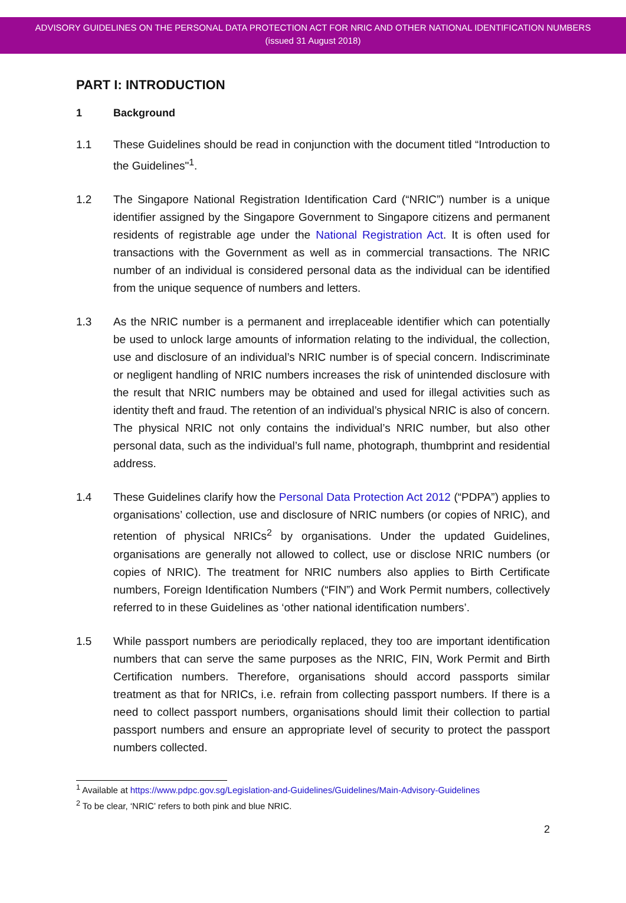ADVISORY GUIDELINES ON THE PERSONAL DATA PROTECTION ACT FOR NRIC AND OTHER NATIONAL IDENTIFICATION NUMBERS
(issued 31 August 2018)
PART I: INTRODUCTION
1 Background
1.1 These Guidelines should be read in conjunction with the document titled “Introduction to the Guidelines"<sup>1</sup>.
1.2 The Singapore National Registration Identification Card (“NRIC”) number is a unique identifier assigned by the Singapore Government to Singapore citizens and permanent residents of registrable age under the National Registration Act. It is often used for transactions with the Government as well as in commercial transactions. The NRIC number of an individual is considered personal data as the individual can be identified from the unique sequence of numbers and letters.
1.3 As the NRIC number is a permanent and irreplaceable identifier which can potentially be used to unlock large amounts of information relating to the individual, the collection, use and disclosure of an individual’s NRIC number is of special concern. Indiscriminate or negligent handling of NRIC numbers increases the risk of unintended disclosure with the result that NRIC numbers may be obtained and used for illegal activities such as identity theft and fraud. The retention of an individual’s physical NRIC is also of concern. The physical NRIC not only contains the individual’s NRIC number, but also other personal data, such as the individual’s full name, photograph, thumbprint and residential address.
1.4 These Guidelines clarify how the Personal Data Protection Act 2012 (“PDPA”) applies to organisations’ collection, use and disclosure of NRIC numbers (or copies of NRIC), and retention of physical NRICs<sup>2</sup> by organisations. Under the updated Guidelines, organisations are generally not allowed to collect, use or disclose NRIC numbers (or copies of NRIC). The treatment for NRIC numbers also applies to Birth Certificate numbers, Foreign Identification Numbers (“FIN”) and Work Permit numbers, collectively referred to in these Guidelines as ‘other national identification numbers’.
1.5 While passport numbers are periodically replaced, they too are important identification numbers that can serve the same purposes as the NRIC, FIN, Work Permit and Birth Certification numbers. Therefore, organisations should accord passports similar treatment as that for NRICs, i.e. refrain from collecting passport numbers. If there is a need to collect passport numbers, organisations should limit their collection to partial passport numbers and ensure an appropriate level of security to protect the passport numbers collected.
<sup>1</sup> Available at https://www.pdpc.gov.sg/Legislation-and-Guidelines/Guidelines/Main-Advisory-Guidelines
<sup>2</sup> To be clear, ‘NRIC’ refers to both pink and blue NRIC.
2